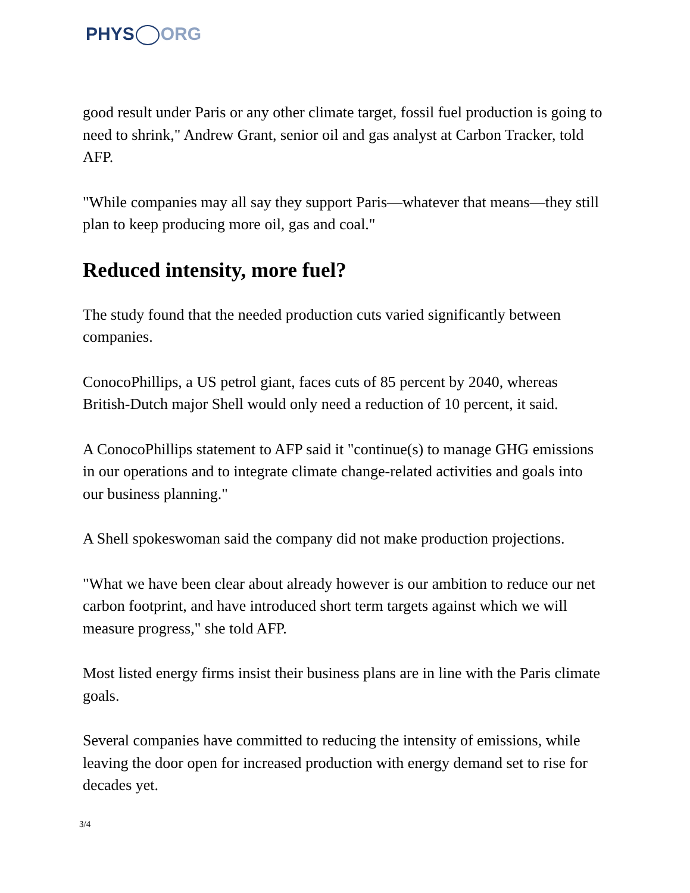PHYS ORG
good result under Paris or any other climate target, fossil fuel production is going to need to shrink," Andrew Grant, senior oil and gas analyst at Carbon Tracker, told AFP.
"While companies may all say they support Paris—whatever that means—they still plan to keep producing more oil, gas and coal."
Reduced intensity, more fuel?
The study found that the needed production cuts varied significantly between companies.
ConocoPhillips, a US petrol giant, faces cuts of 85 percent by 2040, whereas British-Dutch major Shell would only need a reduction of 10 percent, it said.
A ConocoPhillips statement to AFP said it "continue(s) to manage GHG emissions in our operations and to integrate climate change-related activities and goals into our business planning."
A Shell spokeswoman said the company did not make production projections.
"What we have been clear about already however is our ambition to reduce our net carbon footprint, and have introduced short term targets against which we will measure progress," she told AFP.
Most listed energy firms insist their business plans are in line with the Paris climate goals.
Several companies have committed to reducing the intensity of emissions, while leaving the door open for increased production with energy demand set to rise for decades yet.
3/4